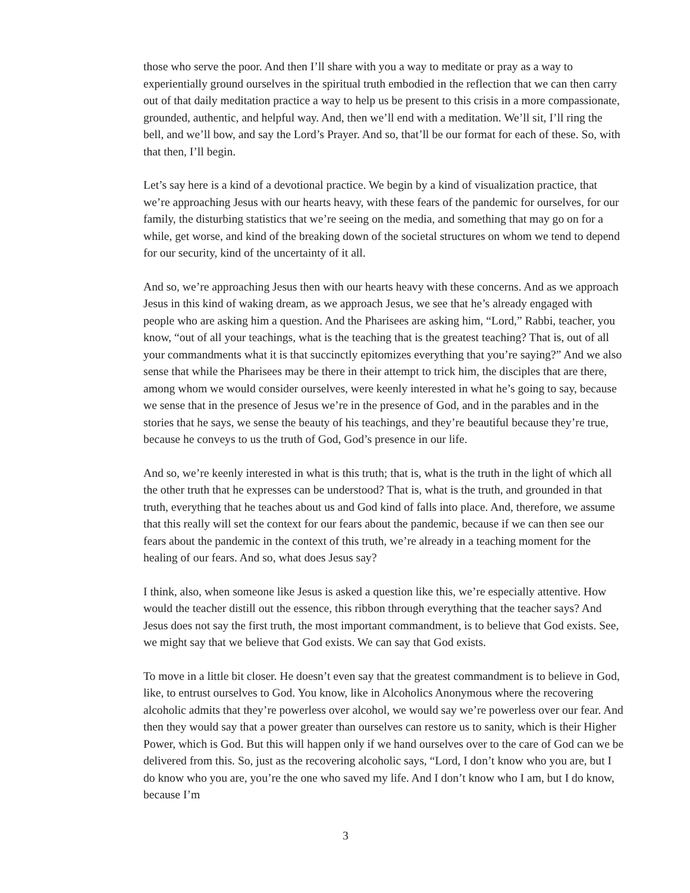those who serve the poor. And then I’ll share with you a way to meditate or pray as a way to experientially ground ourselves in the spiritual truth embodied in the reflection that we can then carry out of that daily meditation practice a way to help us be present to this crisis in a more compassionate, grounded, authentic, and helpful way. And, then we’ll end with a meditation. We’ll sit, I’ll ring the bell, and we’ll bow, and say the Lord’s Prayer. And so, that’ll be our format for each of these. So, with that then, I’ll begin.
Let’s say here is a kind of a devotional practice. We begin by a kind of visualization practice, that we’re approaching Jesus with our hearts heavy, with these fears of the pandemic for ourselves, for our family, the disturbing statistics that we’re seeing on the media, and something that may go on for a while, get worse, and kind of the breaking down of the societal structures on whom we tend to depend for our security, kind of the uncertainty of it all.
And so, we’re approaching Jesus then with our hearts heavy with these concerns. And as we approach Jesus in this kind of waking dream, as we approach Jesus, we see that he’s already engaged with people who are asking him a question. And the Pharisees are asking him, “Lord,” Rabbi, teacher, you know, “out of all your teachings, what is the teaching that is the greatest teaching? That is, out of all your commandments what it is that succinctly epitomizes everything that you’re saying?” And we also sense that while the Pharisees may be there in their attempt to trick him, the disciples that are there, among whom we would consider ourselves, were keenly interested in what he’s going to say, because we sense that in the presence of Jesus we’re in the presence of God, and in the parables and in the stories that he says, we sense the beauty of his teachings, and they’re beautiful because they’re true, because he conveys to us the truth of God, God’s presence in our life.
And so, we’re keenly interested in what is this truth; that is, what is the truth in the light of which all the other truth that he expresses can be understood? That is, what is the truth, and grounded in that truth, everything that he teaches about us and God kind of falls into place. And, therefore, we assume that this really will set the context for our fears about the pandemic, because if we can then see our fears about the pandemic in the context of this truth, we’re already in a teaching moment for the healing of our fears. And so, what does Jesus say?
I think, also, when someone like Jesus is asked a question like this, we’re especially attentive. How would the teacher distill out the essence, this ribbon through everything that the teacher says? And Jesus does not say the first truth, the most important commandment, is to believe that God exists. See, we might say that we believe that God exists. We can say that God exists.
To move in a little bit closer. He doesn’t even say that the greatest commandment is to believe in God, like, to entrust ourselves to God. You know, like in Alcoholics Anonymous where the recovering alcoholic admits that they’re powerless over alcohol, we would say we’re powerless over our fear. And then they would say that a power greater than ourselves can restore us to sanity, which is their Higher Power, which is God. But this will happen only if we hand ourselves over to the care of God can we be delivered from this. So, just as the recovering alcoholic says, “Lord, I don’t know who you are, but I do know who you are, you’re the one who saved my life. And I don’t know who I am, but I do know, because I’m
3